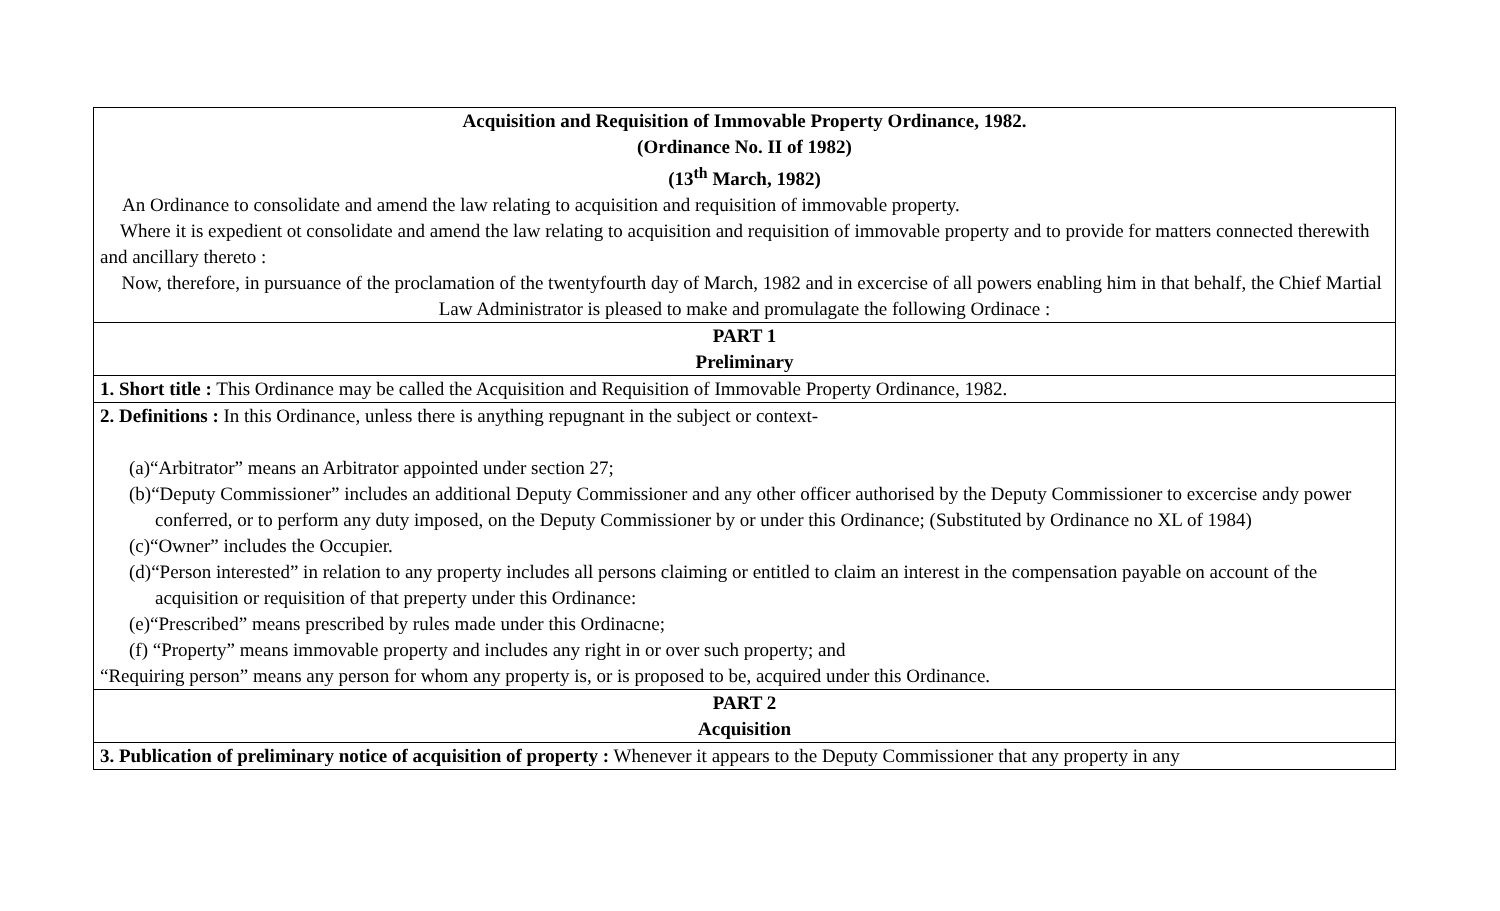| Acquisition and Requisition of Immovable Property Ordinance, 1982. (Ordinance No. II of 1982) (13<sup>th</sup> March, 1982) An Ordinance to consolidate and amend the law relating to acquisition and requisition of immovable property. Where it is expedient ot consolidate and amend the law relating to acquisition and requisition of immovable property and to provide for matters connected therewith and ancillary thereto : Now, therefore, in pursuance of the proclamation of the twentyfourth day of March, 1982 and in excercise of all powers enabling him in that behalf, the Chief Martial Law Administrator is pleased to make and promulagate the following Ordinace : |
| PART 1 Preliminary |
| 1. Short title : This Ordinance may be called the Acquisition and Requisition of Immovable Property Ordinance, 1982. |
| 2. Definitions : In this Ordinance, unless there is anything repugnant in the subject or context- (a)“Arbitrator” means an Arbitrator appointed under section 27; (b)“Deputy Commissioner” includes an additional Deputy Commissioner and any other officer authorised by the Deputy Commissioner to excercise andy power conferred, or to perform any duty imposed, on the Deputy Commissioner by or under this Ordinance; (Substituted by Ordinance no XL of 1984) (c)“Owner” includes the Occupier. (d)“Person interested” in relation to any property includes all persons claiming or entitled to claim an interest in the compensation payable on account of the acquisition or requisition of that preperty under this Ordinance: (e)“Prescribed” means prescribed by rules made under this Ordinacne; (f) “Property” means immovable property and includes any right in or over such property; and “Requiring person” means any person for whom any property is, or is proposed to be, acquired under this Ordinance. |
| PART 2 Acquisition |
| 3. Publication of preliminary notice of acquisition of property : Whenever it appears to the Deputy Commissioner that any property in any |